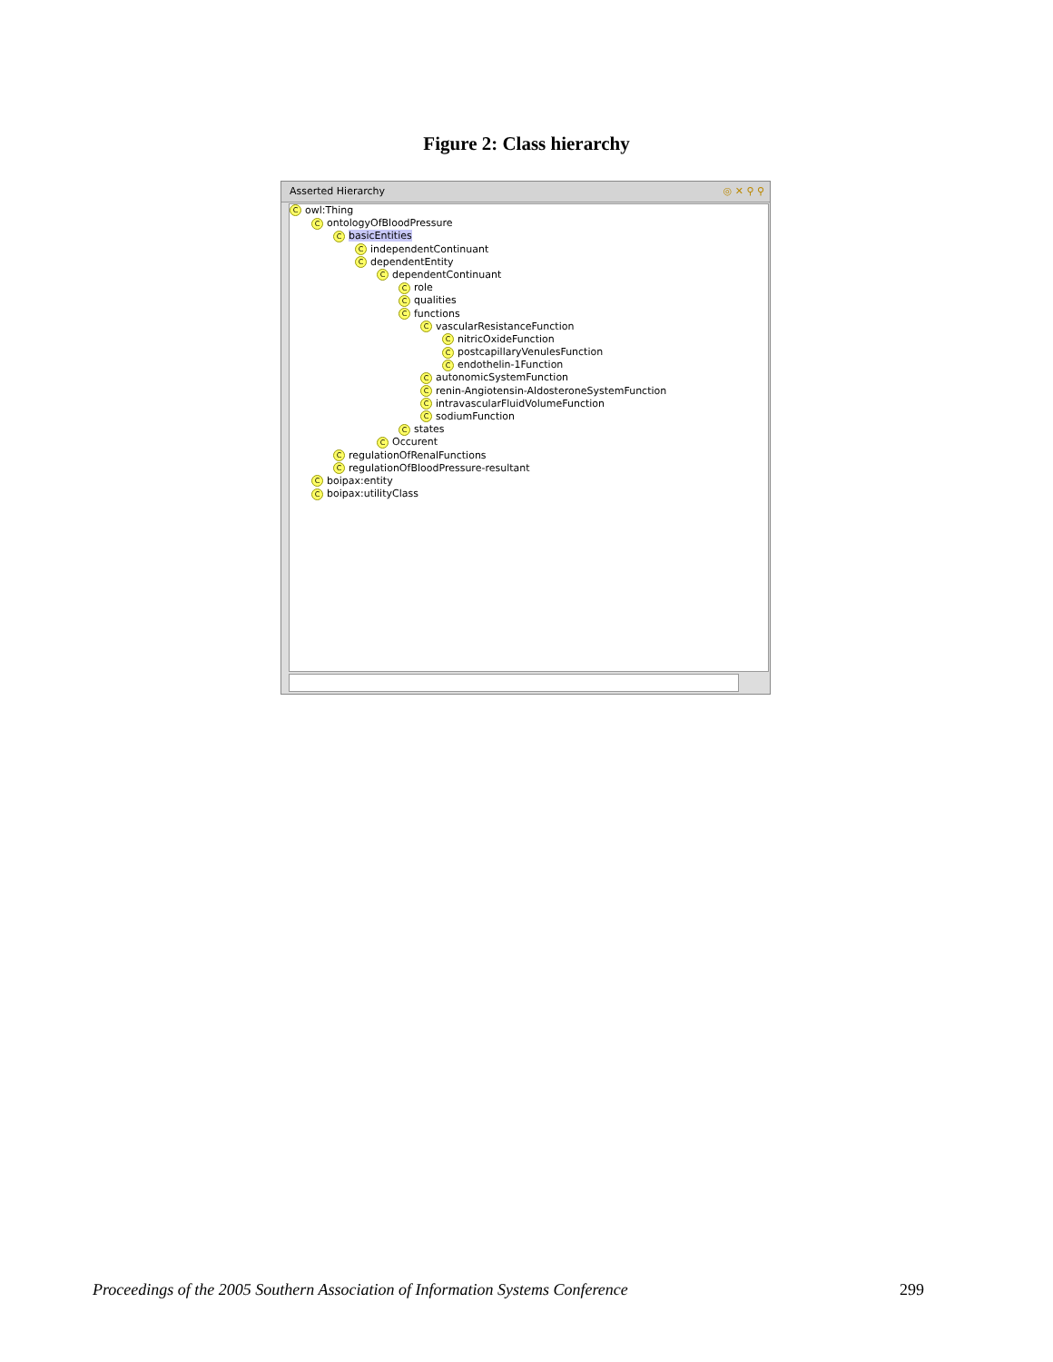Figure 2: Class hierarchy
Asserted Hierarchy ◎ ✕ ⚲ ⚲
Cowl:Thing
ContologyOfBloodPressure
CbasicEntities
CindependentContinuant
CdependentEntity
CdependentContinuant
Crole
Cqualities
Cfunctions
CvascularResistanceFunction
CnitricOxideFunction
CpostcapillaryVenulesFunction
Cendothelin-1Function
CautonomicSystemFunction
Crenin-Angiotensin-AldosteroneSystemFunction
CintravascularFluidVolumeFunction
CsodiumFunction
Cstates
C Occurent
CregulationOfRenalFunctions
CregulationOfBloodPressure-resultant
Cboipax:entity
Cboipax:utilityClass
Proceedings of the 2005 Southern Association of Information Systems Conference 299